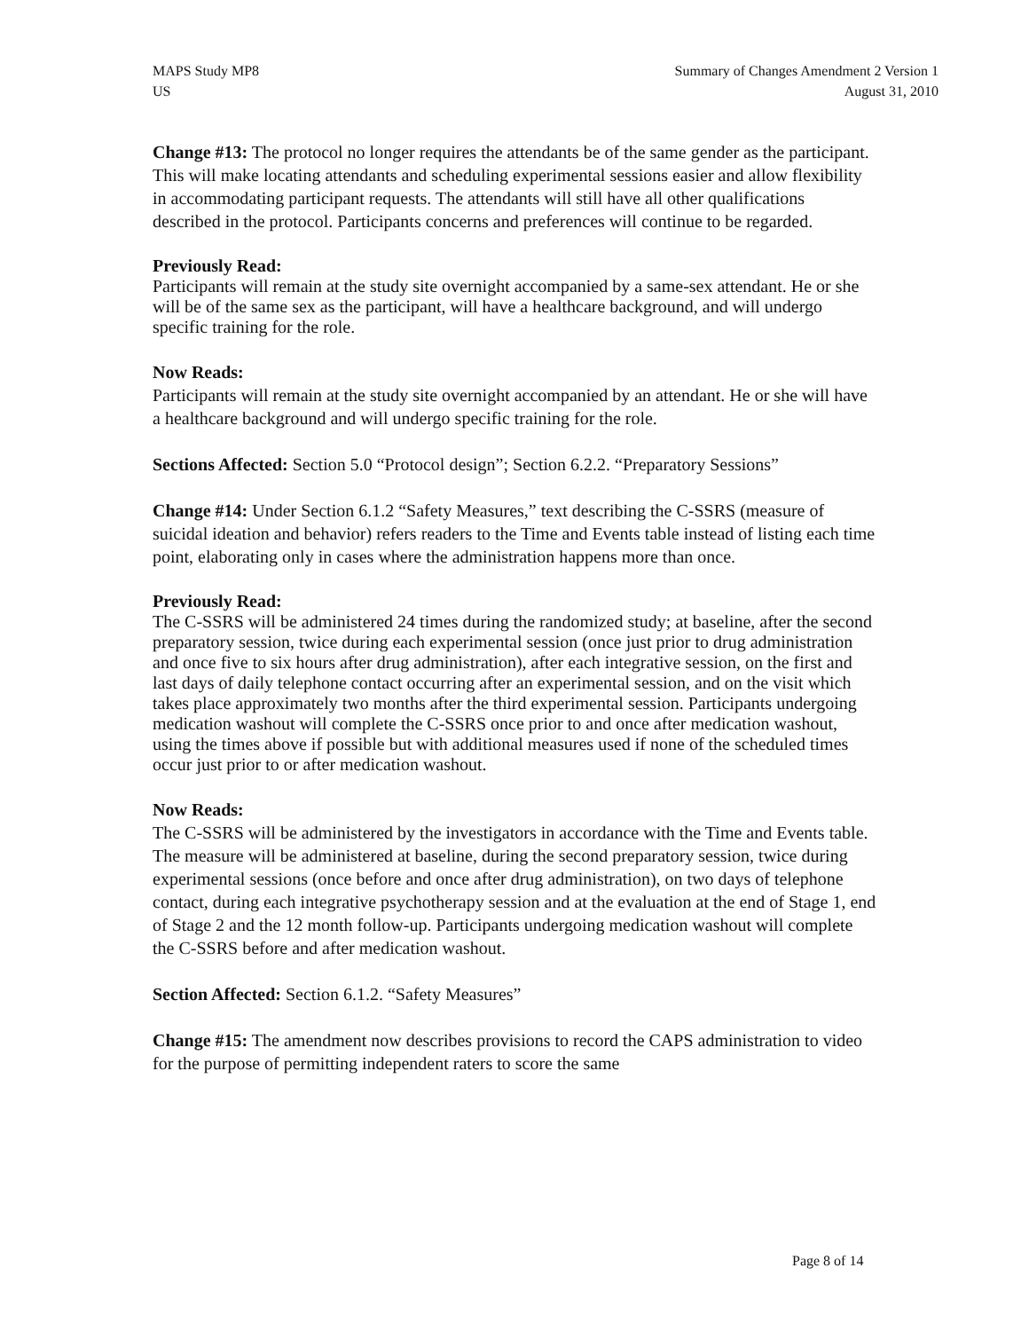MAPS Study MP8
US
Summary of Changes Amendment 2 Version 1
August 31, 2010
Change #13: The protocol no longer requires the attendants be of the same gender as the participant. This will make locating attendants and scheduling experimental sessions easier and allow flexibility in accommodating participant requests. The attendants will still have all other qualifications described in the protocol. Participants concerns and preferences will continue to be regarded.
Previously Read:
Participants will remain at the study site overnight accompanied by a same-sex attendant. He or she will be of the same sex as the participant, will have a healthcare background, and will undergo specific training for the role.
Now Reads:
Participants will remain at the study site overnight accompanied by an attendant. He or she will have a healthcare background and will undergo specific training for the role.
Sections Affected: Section 5.0 “Protocol design”; Section 6.2.2. “Preparatory Sessions”
Change #14: Under Section 6.1.2 “Safety Measures,” text describing the C-SSRS (measure of suicidal ideation and behavior) refers readers to the Time and Events table instead of listing each time point, elaborating only in cases where the administration happens more than once.
Previously Read:
The C-SSRS will be administered 24 times during the randomized study; at baseline, after the second preparatory session, twice during each experimental session (once just prior to drug administration and once five to six hours after drug administration), after each integrative session, on the first and last days of daily telephone contact occurring after an experimental session, and on the visit which takes place approximately two months after the third experimental session. Participants undergoing medication washout will complete the C-SSRS once prior to and once after medication washout, using the times above if possible but with additional measures used if none of the scheduled times occur just prior to or after medication washout.
Now Reads:
The C-SSRS will be administered by the investigators in accordance with the Time and Events table. The measure will be administered at baseline, during the second preparatory session, twice during experimental sessions (once before and once after drug administration), on two days of telephone contact, during each integrative psychotherapy session and at the evaluation at the end of Stage 1, end of Stage 2 and the 12 month follow-up. Participants undergoing medication washout will complete the C-SSRS before and after medication washout.
Section Affected: Section 6.1.2. “Safety Measures”
Change #15: The amendment now describes provisions to record the CAPS administration to video for the purpose of permitting independent raters to score the same
Page 8 of 14